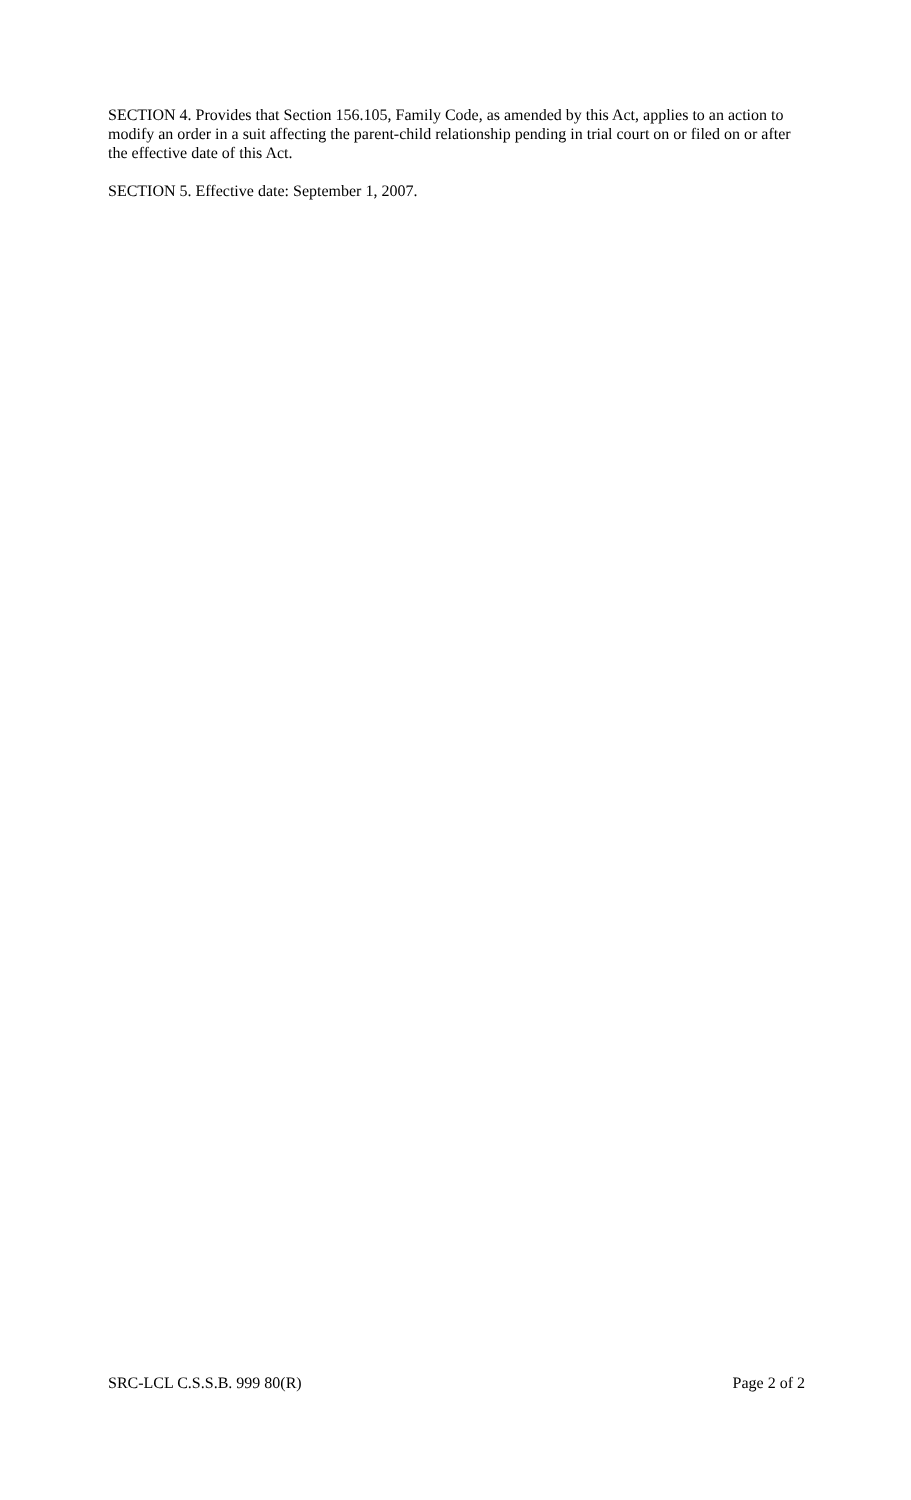SECTION 4. Provides that Section 156.105, Family Code, as amended by this Act, applies to an action to modify an order in a suit affecting the parent-child relationship pending in trial court on or filed on or after the effective date of this Act.
SECTION 5. Effective date: September 1, 2007.
SRC-LCL C.S.S.B. 999 80(R) Page 2 of 2